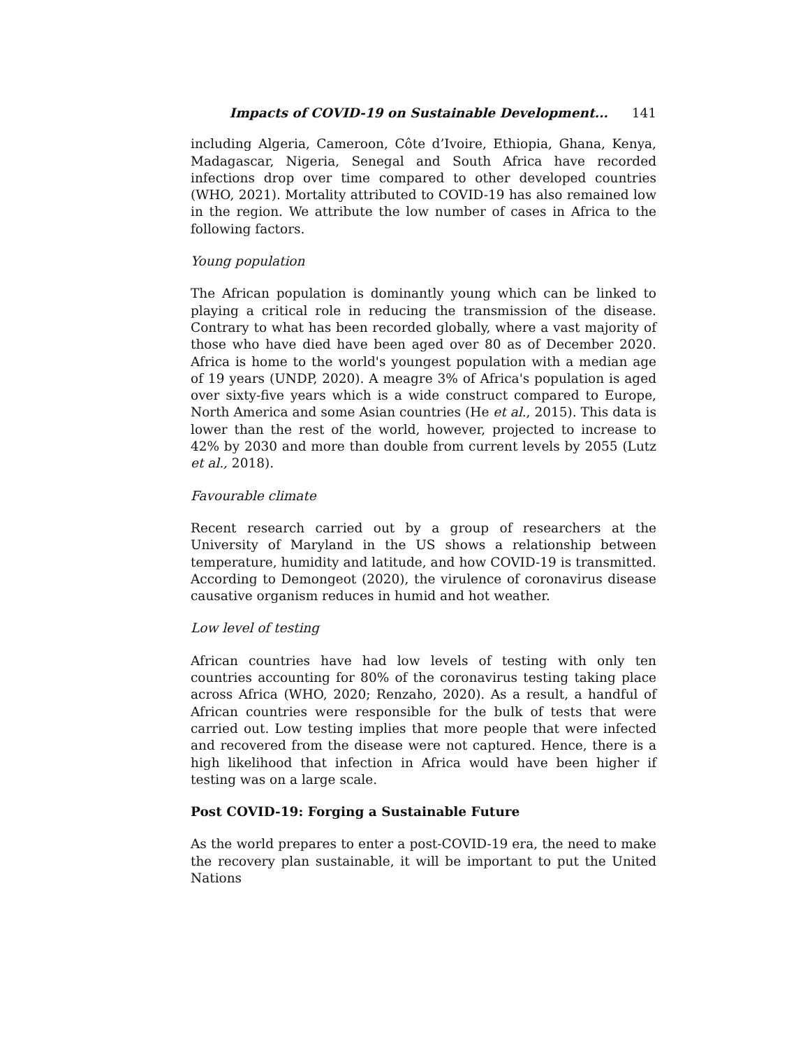Impacts of COVID-19 on Sustainable Development... 141
including Algeria, Cameroon, Côte d’Ivoire, Ethiopia, Ghana, Kenya, Madagascar, Nigeria, Senegal and South Africa have recorded infections drop over time compared to other developed countries (WHO, 2021). Mortality attributed to COVID-19 has also remained low in the region. We attribute the low number of cases in Africa to the following factors.
Young population
The African population is dominantly young which can be linked to playing a critical role in reducing the transmission of the disease. Contrary to what has been recorded globally, where a vast majority of those who have died have been aged over 80 as of December 2020. Africa is home to the world's youngest population with a median age of 19 years (UNDP, 2020). A meagre 3% of Africa's population is aged over sixty-five years which is a wide construct compared to Europe, North America and some Asian countries (He et al., 2015). This data is lower than the rest of the world, however, projected to increase to 42% by 2030 and more than double from current levels by 2055 (Lutz et al., 2018).
Favourable climate
Recent research carried out by a group of researchers at the University of Maryland in the US shows a relationship between temperature, humidity and latitude, and how COVID-19 is transmitted. According to Demongeot (2020), the virulence of coronavirus disease causative organism reduces in humid and hot weather.
Low level of testing
African countries have had low levels of testing with only ten countries accounting for 80% of the coronavirus testing taking place across Africa (WHO, 2020; Renzaho, 2020). As a result, a handful of African countries were responsible for the bulk of tests that were carried out. Low testing implies that more people that were infected and recovered from the disease were not captured. Hence, there is a high likelihood that infection in Africa would have been higher if testing was on a large scale.
Post COVID-19: Forging a Sustainable Future
As the world prepares to enter a post-COVID-19 era, the need to make the recovery plan sustainable, it will be important to put the United Nations